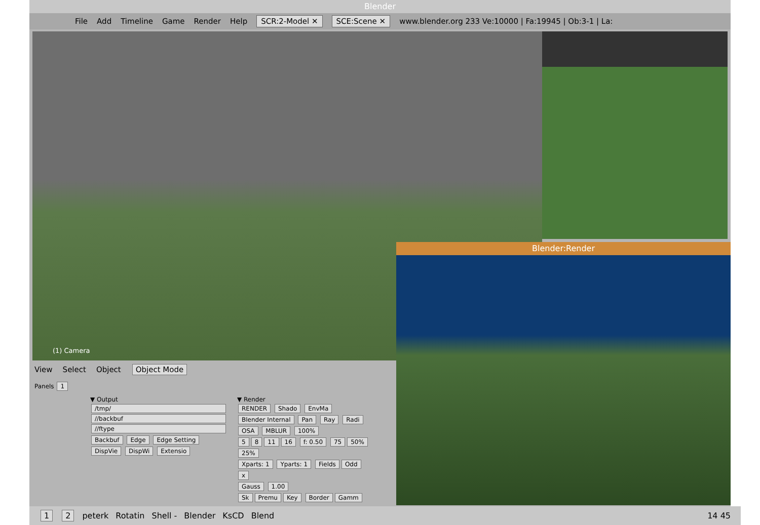Blender
File Add Timeline Game Render Help SCR:2-Model ✕ SCE:Scene ✕ www.blender.org 233 Ve:10000 | Fa:19945 | Ob:3-1 | La:
(1) Camera
View Select Object Object Mode
Panels 1
▼ Output
/tmp/
//backbuf
//ftype
Backbuf Edge Edge Setting
DispVie DispWi Extensio
▼ Render
RENDER Shado EnvMa
Blender Internal Pan Ray Radi
OSA MBLUR 100%
5 8 11 16 f: 0.50 75 50% 25%
Xparts: 1 Yparts: 1 Fields Odd x
Gauss 1.00
Sk Premu Key Border Gamm
Blender:Render
1 2 peterk Rotatin Shell - Blender KsCD Blend 14 45